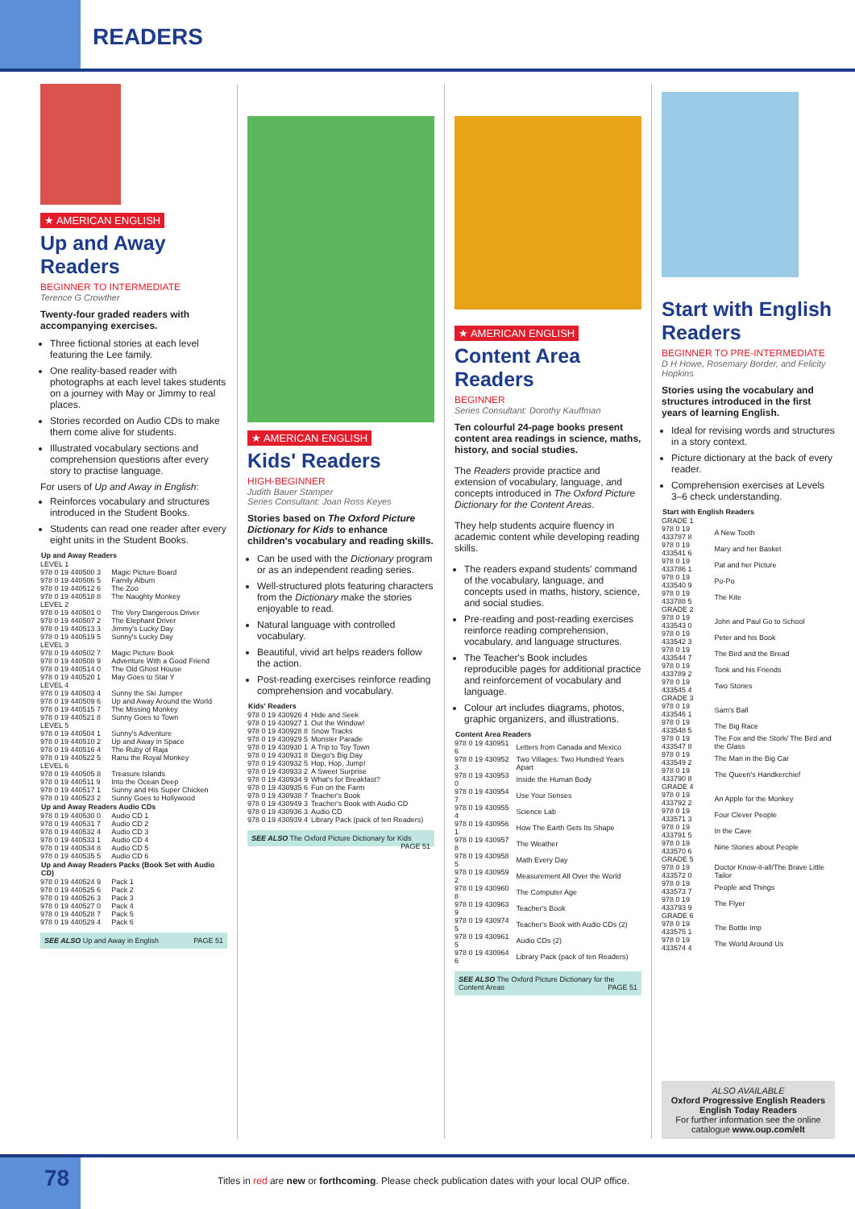READERS
★ AMERICAN ENGLISH
Up and Away Readers
BEGINNER TO INTERMEDIATE
Terence G Crowther
Twenty-four graded readers with accompanying exercises.
Three fictional stories at each level featuring the Lee family.
One reality-based reader with photographs at each level takes students on a journey with May or Jimmy to real places.
Stories recorded on Audio CDs to make them come alive for students.
Illustrated vocabulary sections and comprehension questions after every story to practise language.
For users of Up and Away in English:
Reinforces vocabulary and structures introduced in the Student Books.
Students can read one reader after every eight units in the Student Books.
| Up and Away Readers | |
| --- | --- |
| LEVEL 1 | |
| 978 0 19 440500 3 | Magic Picture Board |
| 978 0 19 440506 5 | Family Album |
| 978 0 19 440512 6 | The Zoo |
| 978 0 19 440518 8 | The Naughty Monkey |
| LEVEL 2 | |
| 978 0 19 440501 0 | The Very Dangerous Driver |
| 978 0 19 440507 2 | The Elephant Driver |
| 978 0 19 440513 3 | Jimmy's Lucky Day |
| 978 0 19 440519 5 | Sunny's Lucky Day |
| LEVEL 3 | |
| 978 0 19 440502 7 | Magic Picture Book |
| 978 0 19 440508 9 | Adventure With a Good Friend |
| 978 0 19 440514 0 | The Old Ghost House |
| 978 0 19 440520 1 | May Goes to Star Y |
| LEVEL 4 | |
| 978 0 19 440503 4 | Sunny the Ski Jumper |
| 978 0 19 440509 6 | Up and Away Around the World |
| 978 0 19 440515 7 | The Missing Monkey |
| 978 0 19 440521 8 | Sunny Goes to Town |
| LEVEL 5 | |
| 978 0 19 440504 1 | Sunny's Adventure |
| 978 0 19 440510 2 | Up and Away in Space |
| 978 0 19 440516 4 | The Ruby of Raja |
| 978 0 19 440522 5 | Ranu the Royal Monkey |
| LEVEL 6 | |
| 978 0 19 440505 8 | Treasure Islands |
| 978 0 19 440511 9 | Into the Ocean Deep |
| 978 0 19 440517 1 | Sunny and His Super Chicken |
| 978 0 19 440523 2 | Sunny Goes to Hollywood |
| Up and Away Readers Audio CDs | |
| 978 0 19 440530 0 | Audio CD 1 |
| 978 0 19 440531 7 | Audio CD 2 |
| 978 0 19 440532 4 | Audio CD 3 |
| 978 0 19 440533 1 | Audio CD 4 |
| 978 0 19 440534 8 | Audio CD 5 |
| 978 0 19 440535 5 | Audio CD 6 |
| Up and Away Readers Packs (Book Set with Audio CD) | |
| 978 0 19 440524 9 | Pack 1 |
| 978 0 19 440525 6 | Pack 2 |
| 978 0 19 440526 3 | Pack 3 |
| 978 0 19 440527 0 | Pack 4 |
| 978 0 19 440528 7 | Pack 5 |
| 978 0 19 440529 4 | Pack 6 |
SEE ALSO Up and Away in English PAGE 51
★ AMERICAN ENGLISH
Kids' Readers
HIGH-BEGINNER
Judith Bauer Stamper
Series Consultant: Joan Ross Keyes
Stories based on The Oxford Picture Dictionary for Kids to enhance children's vocabulary and reading skills.
Can be used with the Dictionary program or as an independent reading series.
Well-structured plots featuring characters from the Dictionary make the stories enjoyable to read.
Natural language with controlled vocabulary.
Beautiful, vivid art helps readers follow the action.
Post-reading exercises reinforce reading comprehension and vocabulary.
| Kids' Readers | |
| --- | --- |
| 978 0 19 430926 4 | Hide and Seek |
| 978 0 19 430927 1 | Out the Window! |
| 978 0 19 430928 8 | Snow Tracks |
| 978 0 19 430929 5 | Monster Parade |
| 978 0 19 430930 1 | A Trip to Toy Town |
| 978 0 19 430931 8 | Diego's Big Day |
| 978 0 19 430932 5 | Hop, Hop, Jump! |
| 978 0 19 430933 2 | A Sweet Surprise |
| 978 0 19 430934 9 | What's for Breakfast? |
| 978 0 19 430935 6 | Fun on the Farm |
| 978 0 19 430938 7 | Teacher's Book |
| 978 0 19 430949 3 | Teacher's Book with Audio CD |
| 978 0 19 430936 3 | Audio CD |
| 978 0 19 430939 4 | Library Pack (pack of ten Readers) |
SEE ALSO The Oxford Picture Dictionary for Kids PAGE 51
★ AMERICAN ENGLISH
Content Area Readers
BEGINNER
Series Consultant: Dorothy Kauffman
Ten colourful 24-page books present content area readings in science, maths, history, and social studies.
The Readers provide practice and extension of vocabulary, language, and concepts introduced in The Oxford Picture Dictionary for the Content Areas.
They help students acquire fluency in academic content while developing reading skills.
The readers expand students' command of the vocabulary, language, and concepts used in maths, history, science, and social studies.
Pre-reading and post-reading exercises reinforce reading comprehension, vocabulary, and language structures.
The Teacher's Book includes reproducible pages for additional practice and reinforcement of vocabulary and language.
Colour art includes diagrams, photos, graphic organizers, and illustrations.
| Content Area Readers | |
| --- | --- |
| 978 0 19 430951 6 | Letters from Canada and Mexico |
| 978 0 19 430952 3 | Two Villages: Two Hundred Years Apart |
| 978 0 19 430953 0 | Inside the Human Body |
| 978 0 19 430954 7 | Use Your Senses |
| 978 0 19 430955 4 | Science Lab |
| 978 0 19 430956 1 | How The Earth Gets Its Shape |
| 978 0 19 430957 8 | The Weather |
| 978 0 19 430958 5 | Math Every Day |
| 978 0 19 430959 2 | Measurement All Over the World |
| 978 0 19 430960 8 | The Computer Age |
| 978 0 19 430963 9 | Teacher's Book |
| 978 0 19 430974 5 | Teacher's Book with Audio CDs (2) |
| 978 0 19 430961 5 | Audio CDs (2) |
| 978 0 19 430964 6 | Library Pack (pack of ten Readers) |
SEE ALSO The Oxford Picture Dictionary for the Content Areas PAGE 51
Start with English Readers
BEGINNER TO PRE-INTERMEDIATE
D H Howe, Rosemary Border, and Felicity Hopkins
Stories using the vocabulary and structures introduced in the first years of learning English.
Ideal for revising words and structures in a story context.
Picture dictionary at the back of every reader.
Comprehension exercises at Levels 3–6 check understanding.
| Start with English Readers | |
| --- | --- |
| GRADE 1 | |
| 978 0 19 433787 8 | A New Tooth |
| 978 0 19 433541 6 | Mary and her Basket |
| 978 0 19 433786 1 | Pat and her Picture |
| 978 0 19 433540 9 | Po-Po |
| 978 0 19 433788 5 | The Kite |
| GRADE 2 | |
| 978 0 19 433543 0 | John and Paul Go to School |
| 978 0 19 433542 3 | Peter and his Book |
| 978 0 19 433544 7 | The Bird and the Bread |
| 978 0 19 433789 2 | Tonk and his Friends |
| 978 0 19 433545 4 | Two Stories |
| GRADE 3 | |
| 978 0 19 433546 1 | Sam's Ball |
| 978 0 19 433548 5 | The Big Race |
| 978 0 19 433547 8 | The Fox and the Stork/ The Bird and the Glass |
| 978 0 19 433549 2 | The Man in the Big Car |
| 978 0 19 433790 8 | The Queen's Handkerchief |
| GRADE 4 | |
| 978 0 19 433792 2 | An Apple for the Monkey |
| 978 0 19 433571 3 | Four Clever People |
| 978 0 19 433791 5 | In the Cave |
| 978 0 19 433570 6 | Nine Stories about People |
| GRADE 5 | |
| 978 0 19 433572 0 | Doctor Know-it-all/The Brave Little Tailor |
| 978 0 19 433573 7 | People and Things |
| 978 0 19 433793 9 | The Flyer |
| GRADE 6 | |
| 978 0 19 433575 1 | The Bottle Imp |
| 978 0 19 433574 4 | The World Around Us |
ALSO AVAILABLE
Oxford Progressive English Readers
English Today Readers
For further information see the online catalogue www.oup.com/elt
78
Titles in red are new or forthcoming. Please check publication dates with your local OUP office.